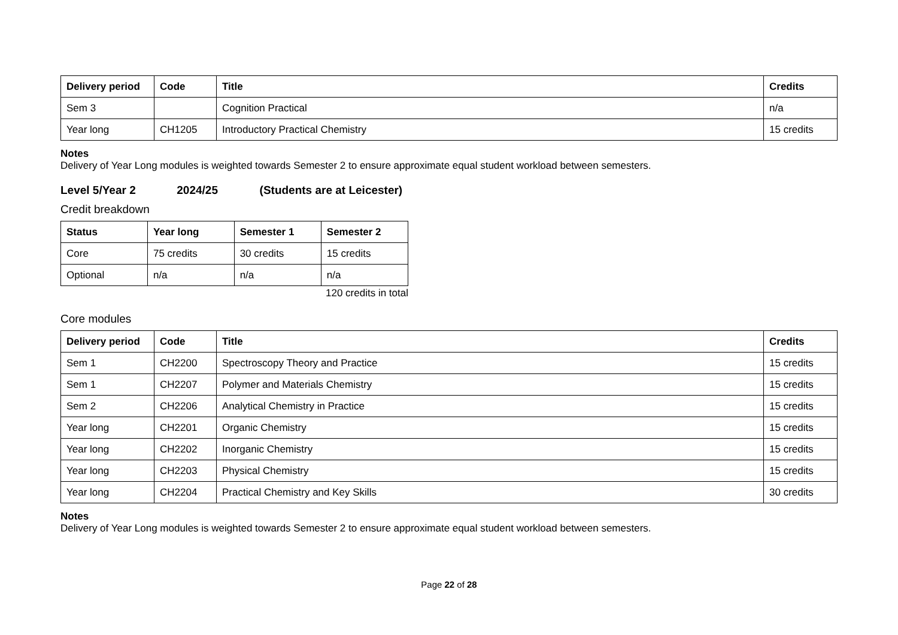| Delivery period | Code | Title | Credits |
| --- | --- | --- | --- |
| Sem 3 | | Cognition Practical | n/a |
| Year long | CH1205 | Introductory Practical Chemistry | 15 credits |
Notes
Delivery of Year Long modules is weighted towards Semester 2 to ensure approximate equal student workload between semesters.
Level 5/Year 2 2024/25 (Students are at Leicester)
Credit breakdown
| Status | Year long | Semester 1 | Semester 2 |
| --- | --- | --- | --- |
| Core | 75 credits | 30 credits | 15 credits |
| Optional | n/a | n/a | n/a |
120 credits in total
Core modules
| Delivery period | Code | Title | Credits |
| --- | --- | --- | --- |
| Sem 1 | CH2200 | Spectroscopy Theory and Practice | 15 credits |
| Sem 1 | CH2207 | Polymer and Materials Chemistry | 15 credits |
| Sem 2 | CH2206 | Analytical Chemistry in Practice | 15 credits |
| Year long | CH2201 | Organic Chemistry | 15 credits |
| Year long | CH2202 | Inorganic Chemistry | 15 credits |
| Year long | CH2203 | Physical Chemistry | 15 credits |
| Year long | CH2204 | Practical Chemistry and Key Skills | 30 credits |
Notes
Delivery of Year Long modules is weighted towards Semester 2 to ensure approximate equal student workload between semesters.
Page 22 of 28